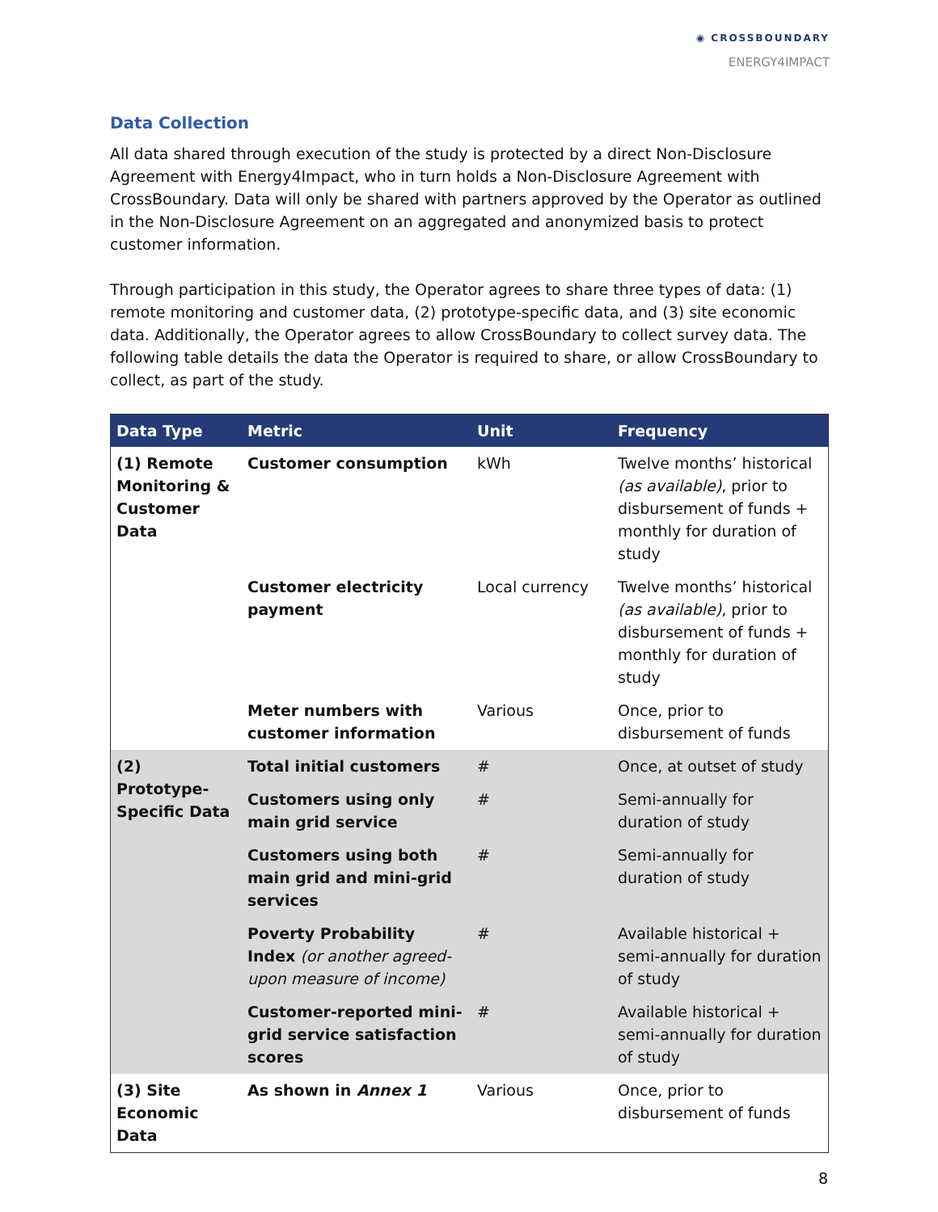◉ CROSSBOUNDARY
ENERGY4IMPACT
Data Collection
All data shared through execution of the study is protected by a direct Non-Disclosure Agreement with Energy4Impact, who in turn holds a Non-Disclosure Agreement with CrossBoundary. Data will only be shared with partners approved by the Operator as outlined in the Non-Disclosure Agreement on an aggregated and anonymized basis to protect customer information.
Through participation in this study, the Operator agrees to share three types of data: (1) remote monitoring and customer data, (2) prototype-specific data, and (3) site economic data. Additionally, the Operator agrees to allow CrossBoundary to collect survey data. The following table details the data the Operator is required to share, or allow CrossBoundary to collect, as part of the study.
| Data Type | Metric | Unit | Frequency |
| --- | --- | --- | --- |
| (1) Remote Monitoring & Customer Data | Customer consumption | kWh | Twelve months’ historical (as available) , prior to disbursement of funds + monthly for duration of study |
| | Customer electricity payment | Local currency | Twelve months’ historical (as available) , prior to disbursement of funds + monthly for duration of study |
| | Meter numbers with customer information | Various | Once, prior to disbursement of funds |
| (2) Prototype-Specific Data | Total initial customers | # | Once, at outset of study |
| | Customers using only main grid service | # | Semi-annually for duration of study |
| | Customers using both main grid and mini-grid services | # | Semi-annually for duration of study |
| | Poverty Probability Index (or another agreed-upon measure of income) | # | Available historical + semi-annually for duration of study |
| | Customer-reported mini-grid service satisfaction scores | # | Available historical + semi-annually for duration of study |
| (3) Site Economic Data | As shown in Annex 1 | Various | Once, prior to disbursement of funds |
8